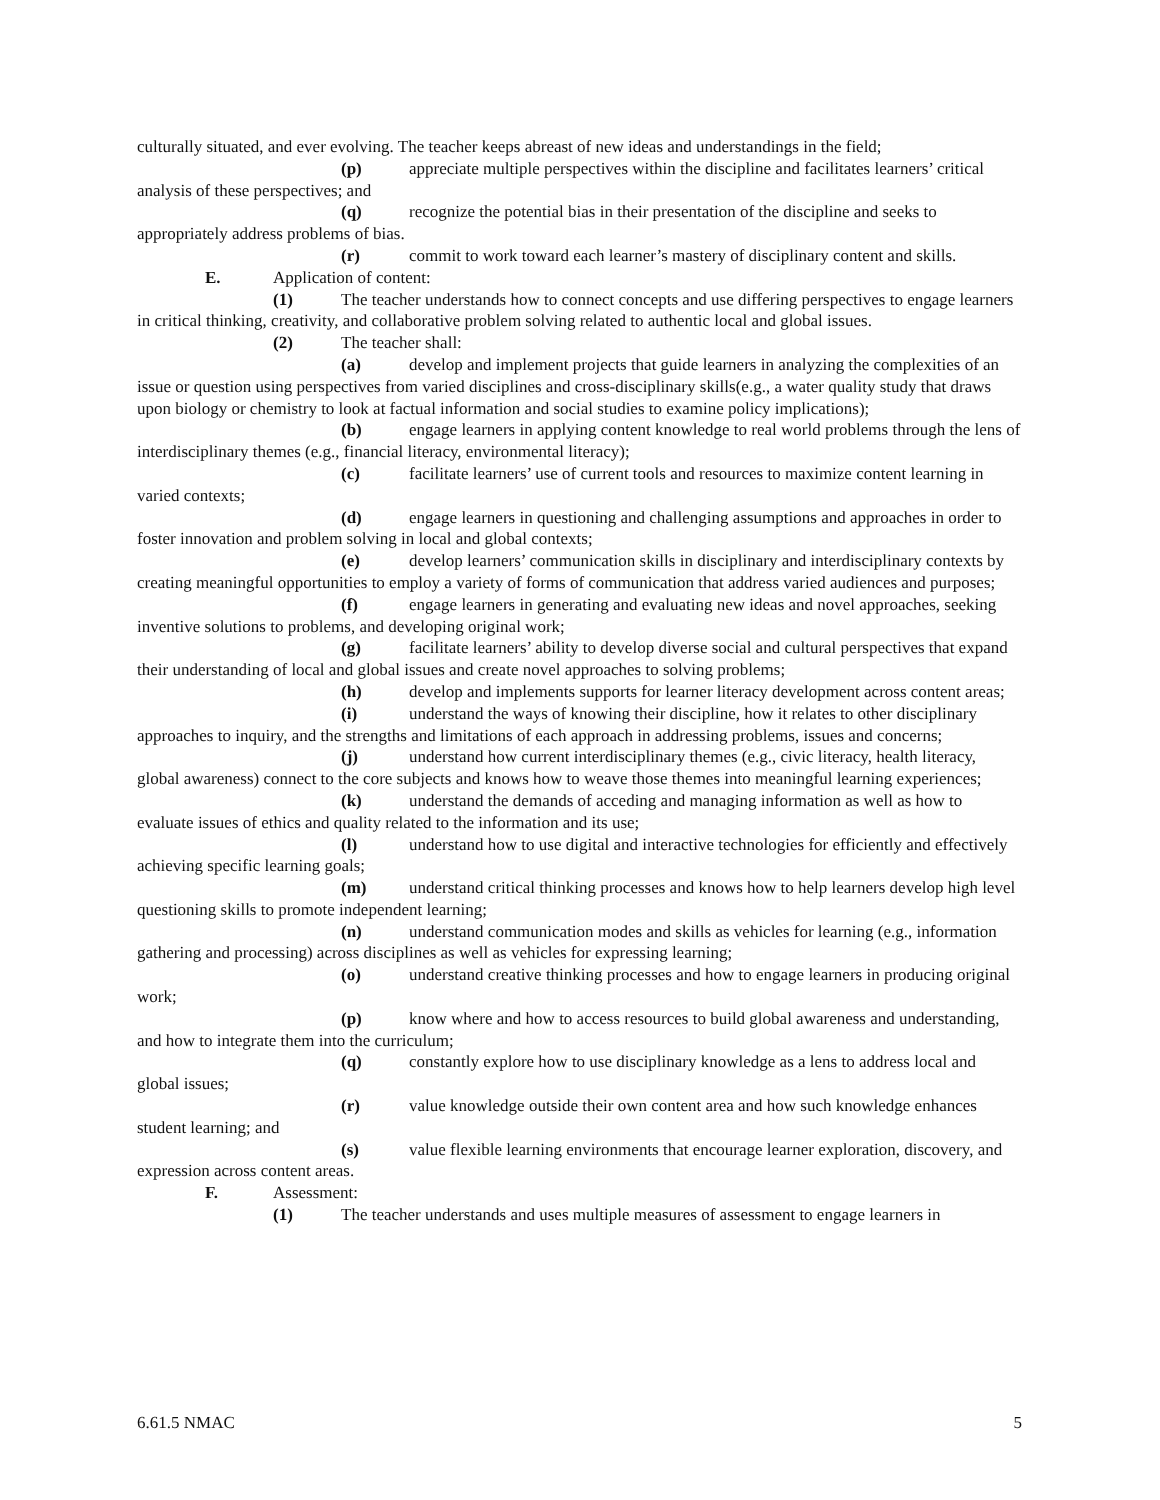culturally situated, and ever evolving. The teacher keeps abreast of new ideas and understandings in the field;
(p) appreciate multiple perspectives within the discipline and facilitates learners’ critical analysis of these perspectives; and
(q) recognize the potential bias in their presentation of the discipline and seeks to appropriately address problems of bias.
(r) commit to work toward each learner’s mastery of disciplinary content and skills.
E. Application of content:
(1) The teacher understands how to connect concepts and use differing perspectives to engage learners in critical thinking, creativity, and collaborative problem solving related to authentic local and global issues.
(2) The teacher shall:
(a) develop and implement projects that guide learners in analyzing the complexities of an issue or question using perspectives from varied disciplines and cross-disciplinary skills(e.g., a water quality study that draws upon biology or chemistry to look at factual information and social studies to examine policy implications);
(b) engage learners in applying content knowledge to real world problems through the lens of interdisciplinary themes (e.g., financial literacy, environmental literacy);
(c) facilitate learners’ use of current tools and resources to maximize content learning in varied contexts;
(d) engage learners in questioning and challenging assumptions and approaches in order to foster innovation and problem solving in local and global contexts;
(e) develop learners’ communication skills in disciplinary and interdisciplinary contexts by creating meaningful opportunities to employ a variety of forms of communication that address varied audiences and purposes;
(f) engage learners in generating and evaluating new ideas and novel approaches, seeking inventive solutions to problems, and developing original work;
(g) facilitate learners’ ability to develop diverse social and cultural perspectives that expand their understanding of local and global issues and create novel approaches to solving problems;
(h) develop and implements supports for learner literacy development across content areas;
(i) understand the ways of knowing their discipline, how it relates to other disciplinary approaches to inquiry, and the strengths and limitations of each approach in addressing problems, issues and concerns;
(j) understand how current interdisciplinary themes (e.g., civic literacy, health literacy, global awareness) connect to the core subjects and knows how to weave those themes into meaningful learning experiences;
(k) understand the demands of acceding and managing information as well as how to evaluate issues of ethics and quality related to the information and its use;
(l) understand how to use digital and interactive technologies for efficiently and effectively achieving specific learning goals;
(m) understand critical thinking processes and knows how to help learners develop high level questioning skills to promote independent learning;
(n) understand communication modes and skills as vehicles for learning (e.g., information gathering and processing) across disciplines as well as vehicles for expressing learning;
(o) understand creative thinking processes and how to engage learners in producing original work;
(p) know where and how to access resources to build global awareness and understanding, and how to integrate them into the curriculum;
(q) constantly explore how to use disciplinary knowledge as a lens to address local and global issues;
(r) value knowledge outside their own content area and how such knowledge enhances student learning; and
(s) value flexible learning environments that encourage learner exploration, discovery, and expression across content areas.
F. Assessment:
(1) The teacher understands and uses multiple measures of assessment to engage learners in
6.61.5 NMAC 5